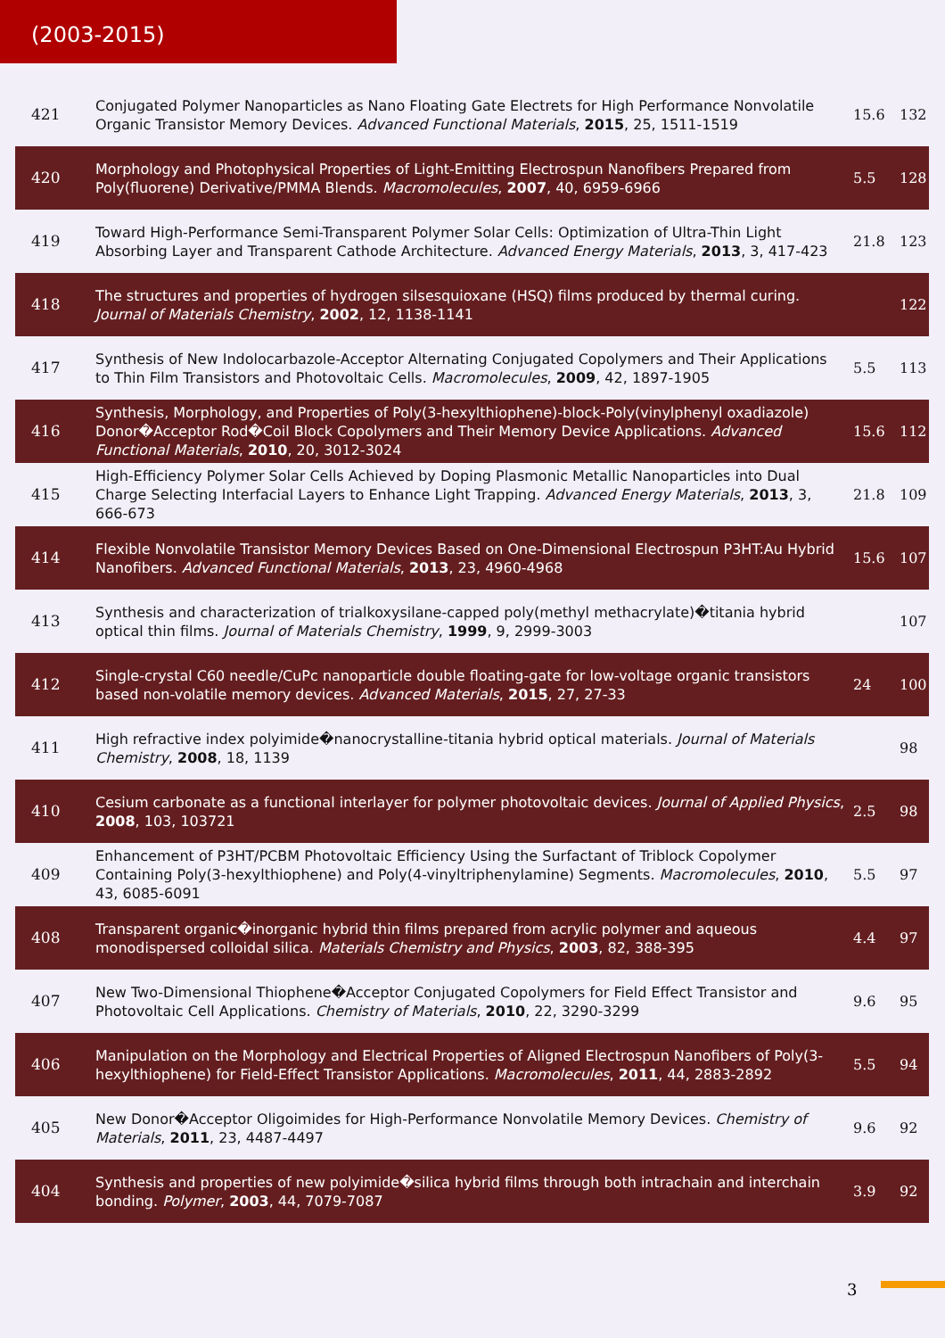(2003-2015)
| 421 | Conjugated Polymer Nanoparticles as Nano Floating Gate Electrets for High Performance Nonvolatile Organic Transistor Memory Devices. Advanced Functional Materials , 2015 , 25, 1511-1519 | 15.6 | 132 |
| 420 | Morphology and Photophysical Properties of Light-Emitting Electrospun Nanofibers Prepared from Poly(fluorene) Derivative/PMMA Blends. Macromolecules , 2007 , 40, 6959-6966 | 5.5 | 128 |
| 419 | Toward High-Performance Semi-Transparent Polymer Solar Cells: Optimization of Ultra-Thin Light Absorbing Layer and Transparent Cathode Architecture. Advanced Energy Materials , 2013 , 3, 417-423 | 21.8 | 123 |
| 418 | The structures and properties of hydrogen silsesquioxane (HSQ) films produced by thermal curing. Journal of Materials Chemistry , 2002 , 12, 1138-1141 | | 122 |
| 417 | Synthesis of New Indolocarbazole-Acceptor Alternating Conjugated Copolymers and Their Applications to Thin Film Transistors and Photovoltaic Cells. Macromolecules , 2009 , 42, 1897-1905 | 5.5 | 113 |
| 416 | Synthesis, Morphology, and Properties of Poly(3-hexylthiophene)-block-Poly(vinylphenyl oxadiazole) Donor�Acceptor Rod�Coil Block Copolymers and Their Memory Device Applications. Advanced Functional Materials , 2010 , 20, 3012-3024 | 15.6 | 112 |
| 415 | High-Efficiency Polymer Solar Cells Achieved by Doping Plasmonic Metallic Nanoparticles into Dual Charge Selecting Interfacial Layers to Enhance Light Trapping. Advanced Energy Materials , 2013 , 3, 666-673 | 21.8 | 109 |
| 414 | Flexible Nonvolatile Transistor Memory Devices Based on One-Dimensional Electrospun P3HT:Au Hybrid Nanofibers. Advanced Functional Materials , 2013 , 23, 4960-4968 | 15.6 | 107 |
| 413 | Synthesis and characterization of trialkoxysilane-capped poly(methyl methacrylate)�titania hybrid optical thin films. Journal of Materials Chemistry , 1999 , 9, 2999-3003 | | 107 |
| 412 | Single-crystal C60 needle/CuPc nanoparticle double floating-gate for low-voltage organic transistors based non-volatile memory devices. Advanced Materials , 2015 , 27, 27-33 | 24 | 100 |
| 411 | High refractive index polyimide�nanocrystalline-titania hybrid optical materials. Journal of Materials Chemistry , 2008 , 18, 1139 | | 98 |
| 410 | Cesium carbonate as a functional interlayer for polymer photovoltaic devices. Journal of Applied Physics , 2008 , 103, 103721 | 2.5 | 98 |
| 409 | Enhancement of P3HT/PCBM Photovoltaic Efficiency Using the Surfactant of Triblock Copolymer Containing Poly(3-hexylthiophene) and Poly(4-vinyltriphenylamine) Segments. Macromolecules , 2010 , 43, 6085-6091 | 5.5 | 97 |
| 408 | Transparent organic�inorganic hybrid thin films prepared from acrylic polymer and aqueous monodispersed colloidal silica. Materials Chemistry and Physics , 2003 , 82, 388-395 | 4.4 | 97 |
| 407 | New Two-Dimensional Thiophene�Acceptor Conjugated Copolymers for Field Effect Transistor and Photovoltaic Cell Applications. Chemistry of Materials , 2010 , 22, 3290-3299 | 9.6 | 95 |
| 406 | Manipulation on the Morphology and Electrical Properties of Aligned Electrospun Nanofibers of Poly(3-hexylthiophene) for Field-Effect Transistor Applications. Macromolecules , 2011 , 44, 2883-2892 | 5.5 | 94 |
| 405 | New Donor�Acceptor Oligoimides for High-Performance Nonvolatile Memory Devices. Chemistry of Materials , 2011 , 23, 4487-4497 | 9.6 | 92 |
| 404 | Synthesis and properties of new polyimide�silica hybrid films through both intrachain and interchain bonding. Polymer , 2003 , 44, 7079-7087 | 3.9 | 92 |
3